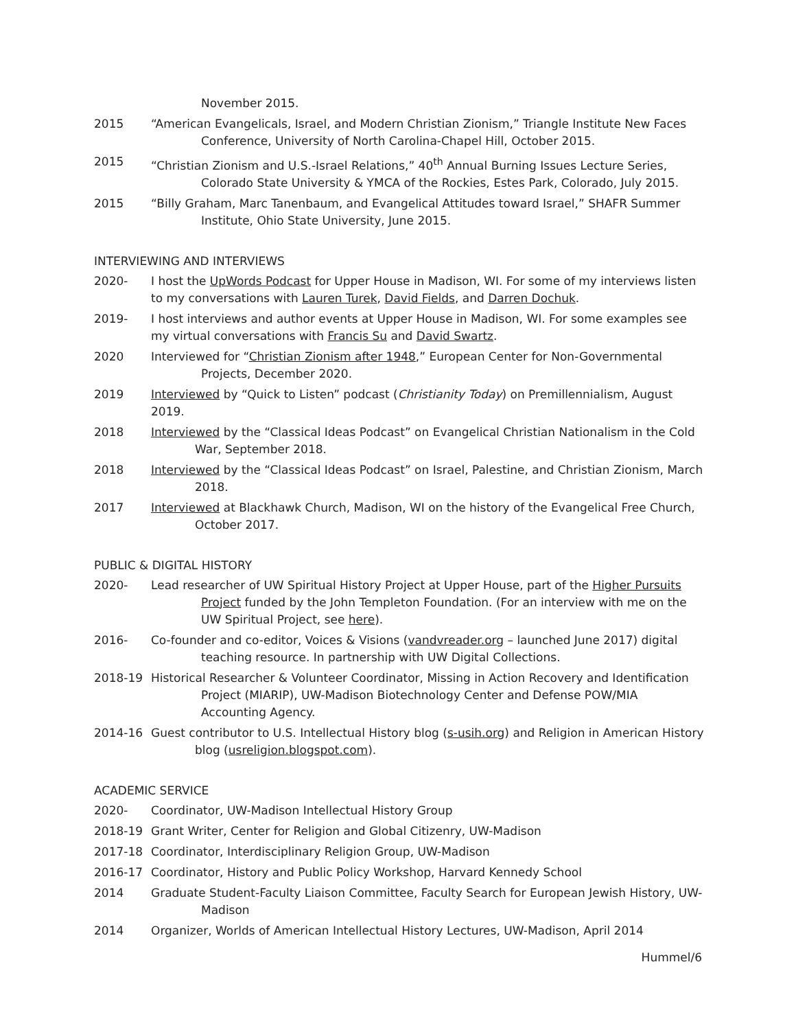November 2015.
2015 “American Evangelicals, Israel, and Modern Christian Zionism,” Triangle Institute New Faces
Conference, University of North Carolina-Chapel Hill, October 2015.
2015 “Christian Zionism and U.S.-Israel Relations,” 40<sup>th</sup> Annual Burning Issues Lecture Series,
Colorado State University & YMCA of the Rockies, Estes Park, Colorado, July 2015.
2015 “Billy Graham, Marc Tanenbaum, and Evangelical Attitudes toward Israel,” SHAFR Summer
Institute, Ohio State University, June 2015.
INTERVIEWING AND INTERVIEWS
2020- I host the UpWords Podcast for Upper House in Madison, WI. For some of my interviews listen to my conversations with Lauren Turek, David Fields, and Darren Dochuk.
2019- I host interviews and author events at Upper House in Madison, WI. For some examples see my virtual conversations with Francis Su and David Swartz.
2020 Interviewed for “Christian Zionism after 1948,” European Center for Non-Governmental
Projects, December 2020.
2019 Interviewed by “Quick to Listen” podcast (Christianity Today) on Premillennialism, August 2019.
2018 Interviewed by the “Classical Ideas Podcast” on Evangelical Christian Nationalism in the Cold
War, September 2018.
2018 Interviewed by the “Classical Ideas Podcast” on Israel, Palestine, and Christian Zionism, March
2018.
2017 Interviewed at Blackhawk Church, Madison, WI on the history of the Evangelical Free Church,
October 2017.
PUBLIC & DIGITAL HISTORY
2020- Lead researcher of UW Spiritual History Project at Upper House, part of the Higher Pursuits
Project funded by the John Templeton Foundation. (For an interview with me on the UW Spiritual Project, see here).
2016- Co-founder and co-editor, Voices & Visions (vandvreader.org – launched June 2017) digital
teaching resource. In partnership with UW Digital Collections.
2018-19 Historical Researcher & Volunteer Coordinator, Missing in Action Recovery and Identification
Project (MIARIP), UW-Madison Biotechnology Center and Defense POW/MIA Accounting Agency.
2014-16 Guest contributor to U.S. Intellectual History blog (s-usih.org) and Religion in American History
blog (usreligion.blogspot.com).
ACADEMIC SERVICE
2020- Coordinator, UW-Madison Intellectual History Group
2018-19 Grant Writer, Center for Religion and Global Citizenry, UW-Madison
2017-18 Coordinator, Interdisciplinary Religion Group, UW-Madison
2016-17 Coordinator, History and Public Policy Workshop, Harvard Kennedy School
2014 Graduate Student-Faculty Liaison Committee, Faculty Search for European Jewish History, UW-
Madison
2014 Organizer, Worlds of American Intellectual History Lectures, UW-Madison, April 2014
Hummel/6